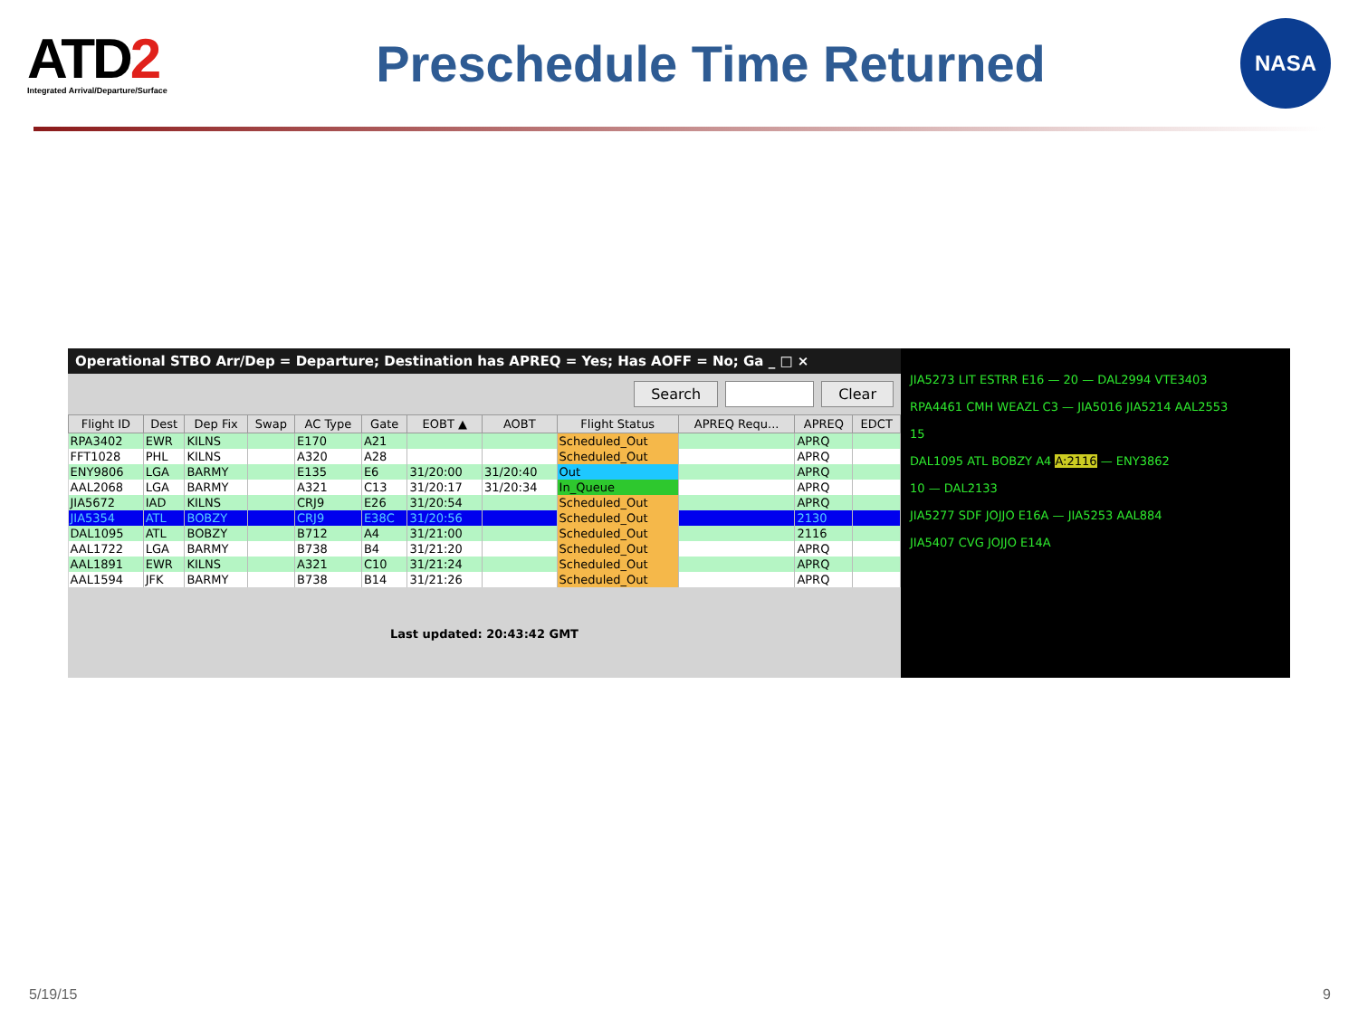ATD2
Integrated Arrival/Departure/Surface
Preschedule Time Returned
NASA
Operational STBO Arr/Dep = Departure; Destination has APREQ = Yes; Has AOFF = No; Ga _ □ ×
Search Clear
| Flight ID | Dest | Dep Fix | Swap | AC Type | Gate | EOBT ▲ | AOBT | Flight Status | APREQ Requ... | APREQ | EDCT |
| --- | --- | --- | --- | --- | --- | --- | --- | --- | --- | --- | --- |
| RPA3402 | EWR | KILNS | | E170 | A21 | | | Scheduled_Out | | APRQ | |
| FFT1028 | PHL | KILNS | | A320 | A28 | | | Scheduled_Out | | APRQ | |
| ENY9806 | LGA | BARMY | | E135 | E6 | 31/20:00 | 31/20:40 | Out | | APRQ | |
| AAL2068 | LGA | BARMY | | A321 | C13 | 31/20:17 | 31/20:34 | In_Queue | | APRQ | |
| JIA5672 | IAD | KILNS | | CRJ9 | E26 | 31/20:54 | | Scheduled_Out | | APRQ | |
| JIA5354 | ATL | BOBZY | | CRJ9 | E38C | 31/20:56 | | Scheduled_Out | | 2130 | |
| DAL1095 | ATL | BOBZY | | B712 | A4 | 31/21:00 | | Scheduled_Out | | 2116 | |
| AAL1722 | LGA | BARMY | | B738 | B4 | 31/21:20 | | Scheduled_Out | | APRQ | |
| AAL1891 | EWR | KILNS | | A321 | C10 | 31/21:24 | | Scheduled_Out | | APRQ | |
| AAL1594 | JFK | BARMY | | B738 | B14 | 31/21:26 | | Scheduled_Out | | APRQ | |
Last updated: 20:43:42 GMT
JIA5273 LIT ESTRR E16 — 20 — DAL2994 VTE3403
RPA4461 CMH WEAZL C3 — JIA5016 JIA5214 AAL2553
15
DAL1095 ATL BOBZY A4 A:2116 — ENY3862
10 — DAL2133
JIA5277 SDF JOJJO E16A — JIA5253 AAL884
JIA5407 CVG JOJJO E14A
5/19/15 9